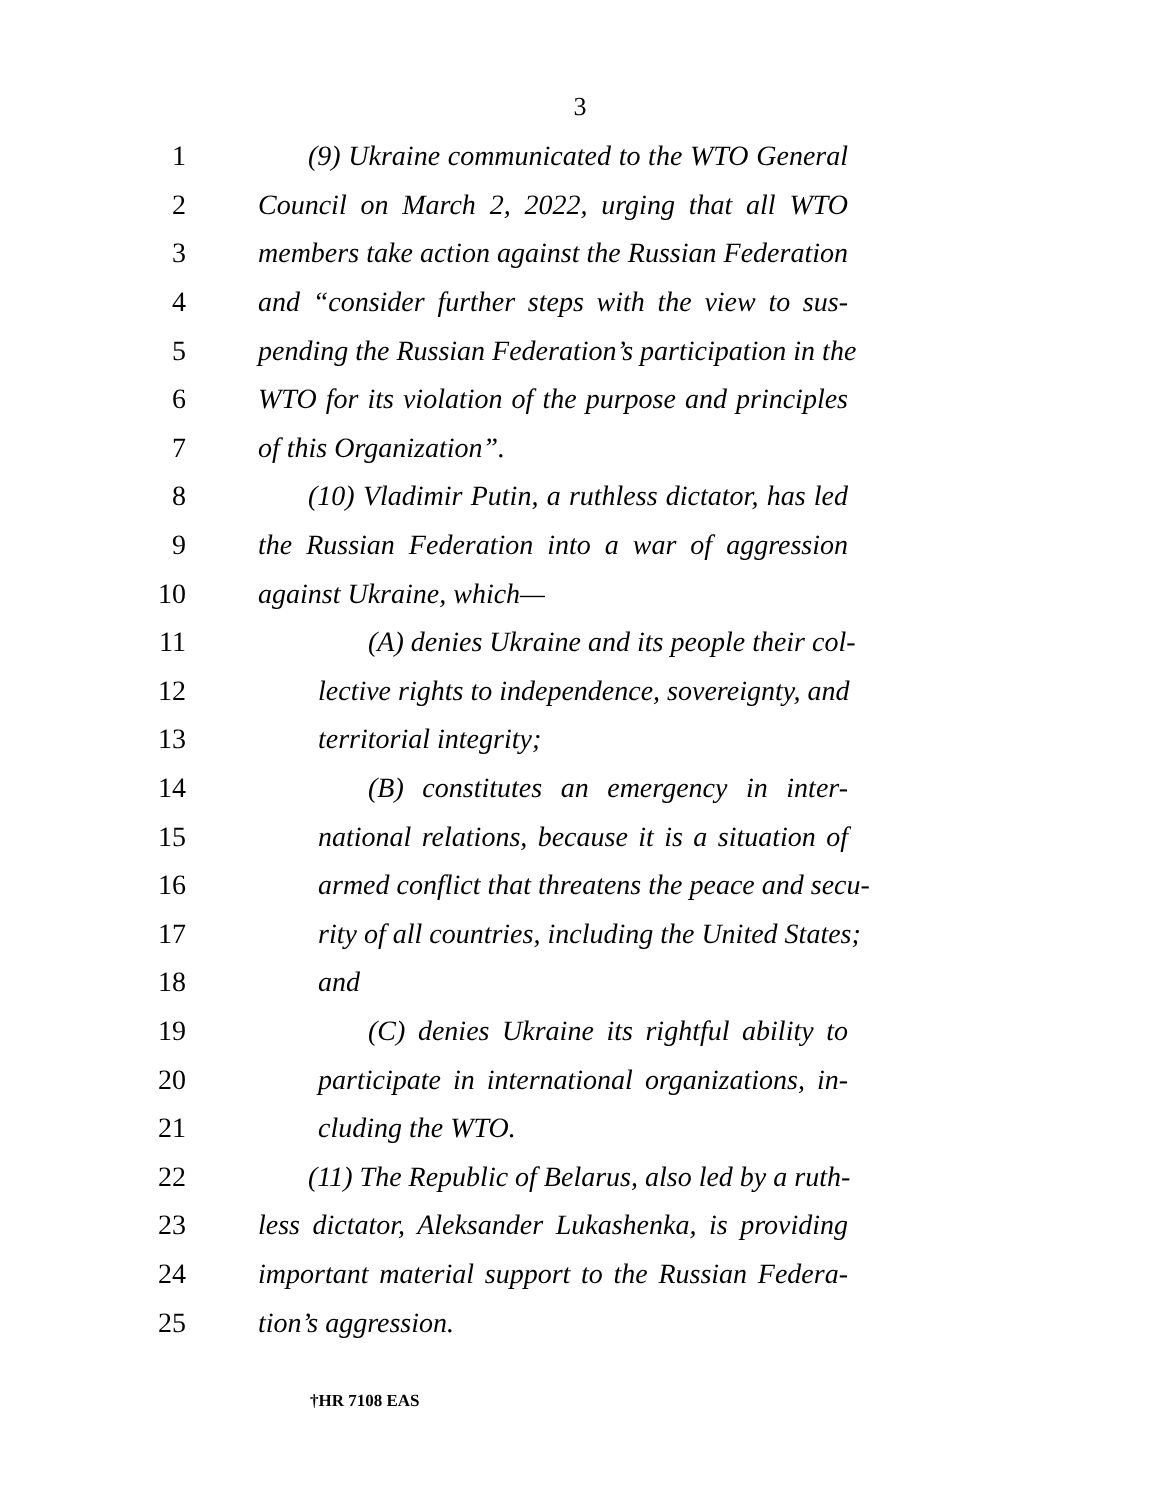3
1 (9) Ukraine communicated to the WTO General
2 Council on March 2, 2022, urging that all WTO
3 members take action against the Russian Federation
4 and “consider further steps with the view to sus-
5 pending the Russian Federation’s participation in the
6 WTO for its violation of the purpose and principles
7 of this Organization”.
8 (10) Vladimir Putin, a ruthless dictator, has led
9 the Russian Federation into a war of aggression
10 against Ukraine, which—
11 (A) denies Ukraine and its people their col-
12 lective rights to independence, sovereignty, and
13 territorial integrity;
14 (B) constitutes an emergency in inter-
15 national relations, because it is a situation of
16 armed conflict that threatens the peace and secu-
17 rity of all countries, including the United States;
18 and
19 (C) denies Ukraine its rightful ability to
20 participate in international organizations, in-
21 cluding the WTO.
22 (11) The Republic of Belarus, also led by a ruth-
23 less dictator, Aleksander Lukashenka, is providing
24 important material support to the Russian Federa-
25 tion’s aggression.
†HR 7108 EAS